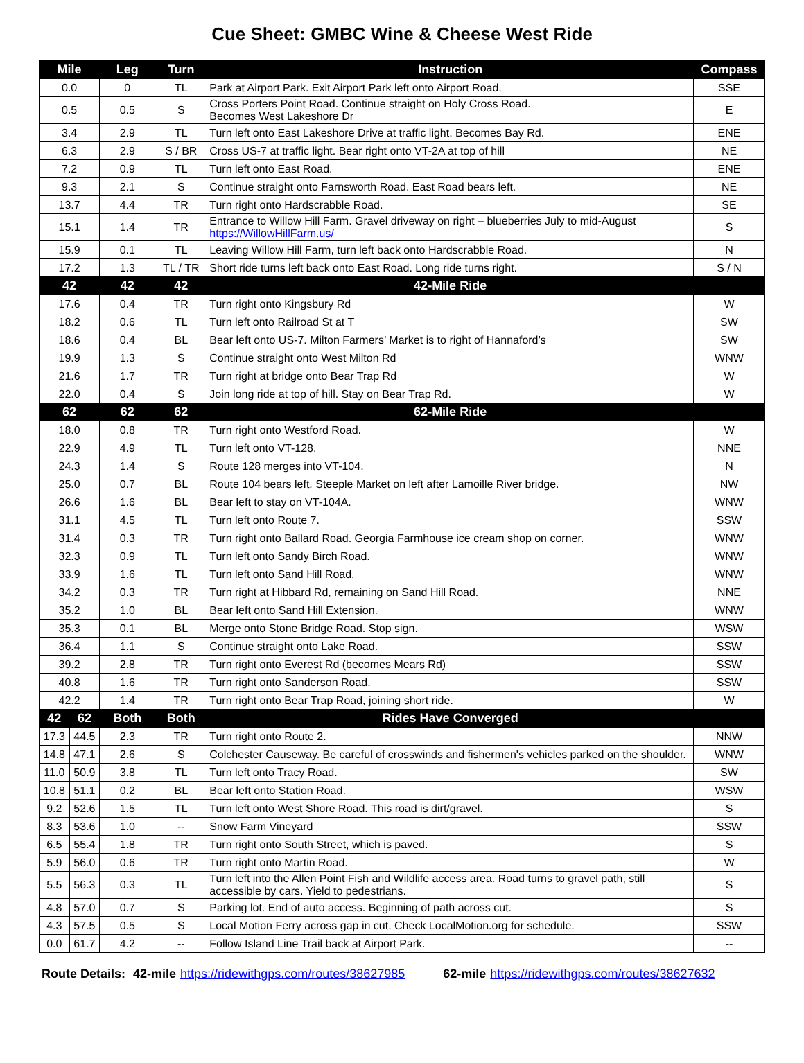Cue Sheet: GMBC Wine & Cheese West Ride
| Mile | | Leg | Turn | Instruction | Compass |
| --- | --- | --- | --- | --- | --- |
| 0.0 | | 0 | TL | Park at Airport Park. Exit Airport Park left onto Airport Road. | SSE |
| 0.5 | | 0.5 | S | Cross Porters Point Road. Continue straight on Holy Cross Road. Becomes West Lakeshore Dr | E |
| 3.4 | | 2.9 | TL | Turn left onto East Lakeshore Drive at traffic light. Becomes Bay Rd. | ENE |
| 6.3 | | 2.9 | S / BR | Cross US-7 at traffic light. Bear right onto VT-2A at top of hill | NE |
| 7.2 | | 0.9 | TL | Turn left onto East Road. | ENE |
| 9.3 | | 2.1 | S | Continue straight onto Farnsworth Road. East Road bears left. | NE |
| 13.7 | | 4.4 | TR | Turn right onto Hardscrabble Road. | SE |
| 15.1 | | 1.4 | TR | Entrance to Willow Hill Farm. Gravel driveway on right – blueberries July to mid-August https://WillowHillFarm.us/ | S |
| 15.9 | | 0.1 | TL | Leaving Willow Hill Farm, turn left back onto Hardscrabble Road. | N |
| 17.2 | | 1.3 | TL / TR | Short ride turns left back onto East Road. Long ride turns right. | S / N |
| 42 | | 42 | 42 | 42-Mile Ride | |
| 17.6 | | 0.4 | TR | Turn right onto Kingsbury Rd | W |
| 18.2 | | 0.6 | TL | Turn left onto Railroad St at T | SW |
| 18.6 | | 0.4 | BL | Bear left onto US-7. Milton Farmers’ Market is to right of Hannaford’s | SW |
| 19.9 | | 1.3 | S | Continue straight onto West Milton Rd | WNW |
| 21.6 | | 1.7 | TR | Turn right at bridge onto Bear Trap Rd | W |
| 22.0 | | 0.4 | S | Join long ride at top of hill. Stay on Bear Trap Rd. | W |
| 62 | | 62 | 62 | 62-Mile Ride | |
| 18.0 | | 0.8 | TR | Turn right onto Westford Road. | W |
| 22.9 | | 4.9 | TL | Turn left onto VT-128. | NNE |
| 24.3 | | 1.4 | S | Route 128 merges into VT-104. | N |
| 25.0 | | 0.7 | BL | Route 104 bears left. Steeple Market on left after Lamoille River bridge. | NW |
| 26.6 | | 1.6 | BL | Bear left to stay on VT-104A. | WNW |
| 31.1 | | 4.5 | TL | Turn left onto Route 7. | SSW |
| 31.4 | | 0.3 | TR | Turn right onto Ballard Road. Georgia Farmhouse ice cream shop on corner. | WNW |
| 32.3 | | 0.9 | TL | Turn left onto Sandy Birch Road. | WNW |
| 33.9 | | 1.6 | TL | Turn left onto Sand Hill Road. | WNW |
| 34.2 | | 0.3 | TR | Turn right at Hibbard Rd, remaining on Sand Hill Road. | NNE |
| 35.2 | | 1.0 | BL | Bear left onto Sand Hill Extension. | WNW |
| 35.3 | | 0.1 | BL | Merge onto Stone Bridge Road. Stop sign. | WSW |
| 36.4 | | 1.1 | S | Continue straight onto Lake Road. | SSW |
| 39.2 | | 2.8 | TR | Turn right onto Everest Rd (becomes Mears Rd) | SSW |
| 40.8 | | 1.6 | TR | Turn right onto Sanderson Road. | SSW |
| 42.2 | | 1.4 | TR | Turn right onto Bear Trap Road, joining short ride. | W |
| 42 | 62 | Both | Both | Rides Have Converged | |
| 17.3 | 44.5 | 2.3 | TR | Turn right onto Route 2. | NNW |
| 14.8 | 47.1 | 2.6 | S | Colchester Causeway. Be careful of crosswinds and fishermen's vehicles parked on the shoulder. | WNW |
| 11.0 | 50.9 | 3.8 | TL | Turn left onto Tracy Road. | SW |
| 10.8 | 51.1 | 0.2 | BL | Bear left onto Station Road. | WSW |
| 9.2 | 52.6 | 1.5 | TL | Turn left onto West Shore Road. This road is dirt/gravel. | S |
| 8.3 | 53.6 | 1.0 | -- | Snow Farm Vineyard | SSW |
| 6.5 | 55.4 | 1.8 | TR | Turn right onto South Street, which is paved. | S |
| 5.9 | 56.0 | 0.6 | TR | Turn right onto Martin Road. | W |
| 5.5 | 56.3 | 0.3 | TL | Turn left into the Allen Point Fish and Wildlife access area. Road turns to gravel path, still accessible by cars. Yield to pedestrians. | S |
| 4.8 | 57.0 | 0.7 | S | Parking lot. End of auto access. Beginning of path across cut. | S |
| 4.3 | 57.5 | 0.5 | S | Local Motion Ferry across gap in cut. Check LocalMotion.org for schedule. | SSW |
| 0.0 | 61.7 | 4.2 | -- | Follow Island Line Trail back at Airport Park. | -- |
Route Details: 42-mile https://ridewithgps.com/routes/38627985 62-mile https://ridewithgps.com/routes/38627632